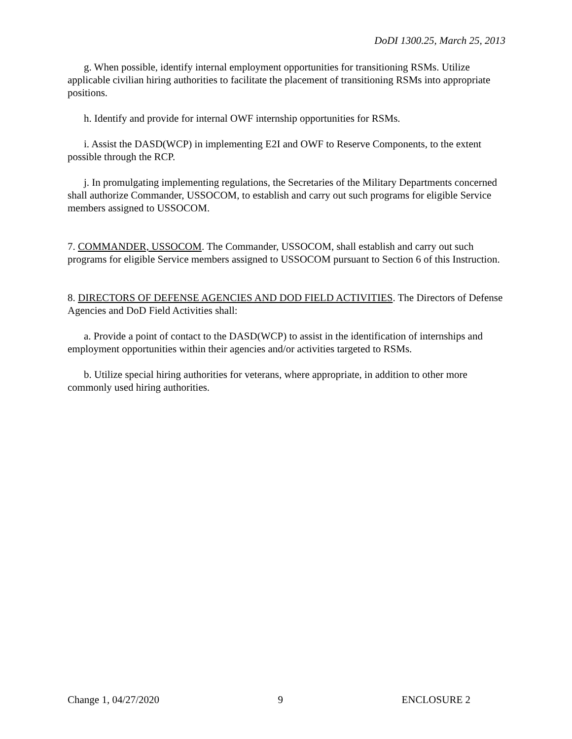DoDI 1300.25, March 25, 2013
g. When possible, identify internal employment opportunities for transitioning RSMs. Utilize applicable civilian hiring authorities to facilitate the placement of transitioning RSMs into appropriate positions.
h. Identify and provide for internal OWF internship opportunities for RSMs.
i. Assist the DASD(WCP) in implementing E2I and OWF to Reserve Components, to the extent possible through the RCP.
j. In promulgating implementing regulations, the Secretaries of the Military Departments concerned shall authorize Commander, USSOCOM, to establish and carry out such programs for eligible Service members assigned to USSOCOM.
7. COMMANDER, USSOCOM. The Commander, USSOCOM, shall establish and carry out such programs for eligible Service members assigned to USSOCOM pursuant to Section 6 of this Instruction.
8. DIRECTORS OF DEFENSE AGENCIES AND DOD FIELD ACTIVITIES. The Directors of Defense Agencies and DoD Field Activities shall:
a. Provide a point of contact to the DASD(WCP) to assist in the identification of internships and employment opportunities within their agencies and/or activities targeted to RSMs.
b. Utilize special hiring authorities for veterans, where appropriate, in addition to other more commonly used hiring authorities.
Change 1, 04/27/2020 9 ENCLOSURE 2